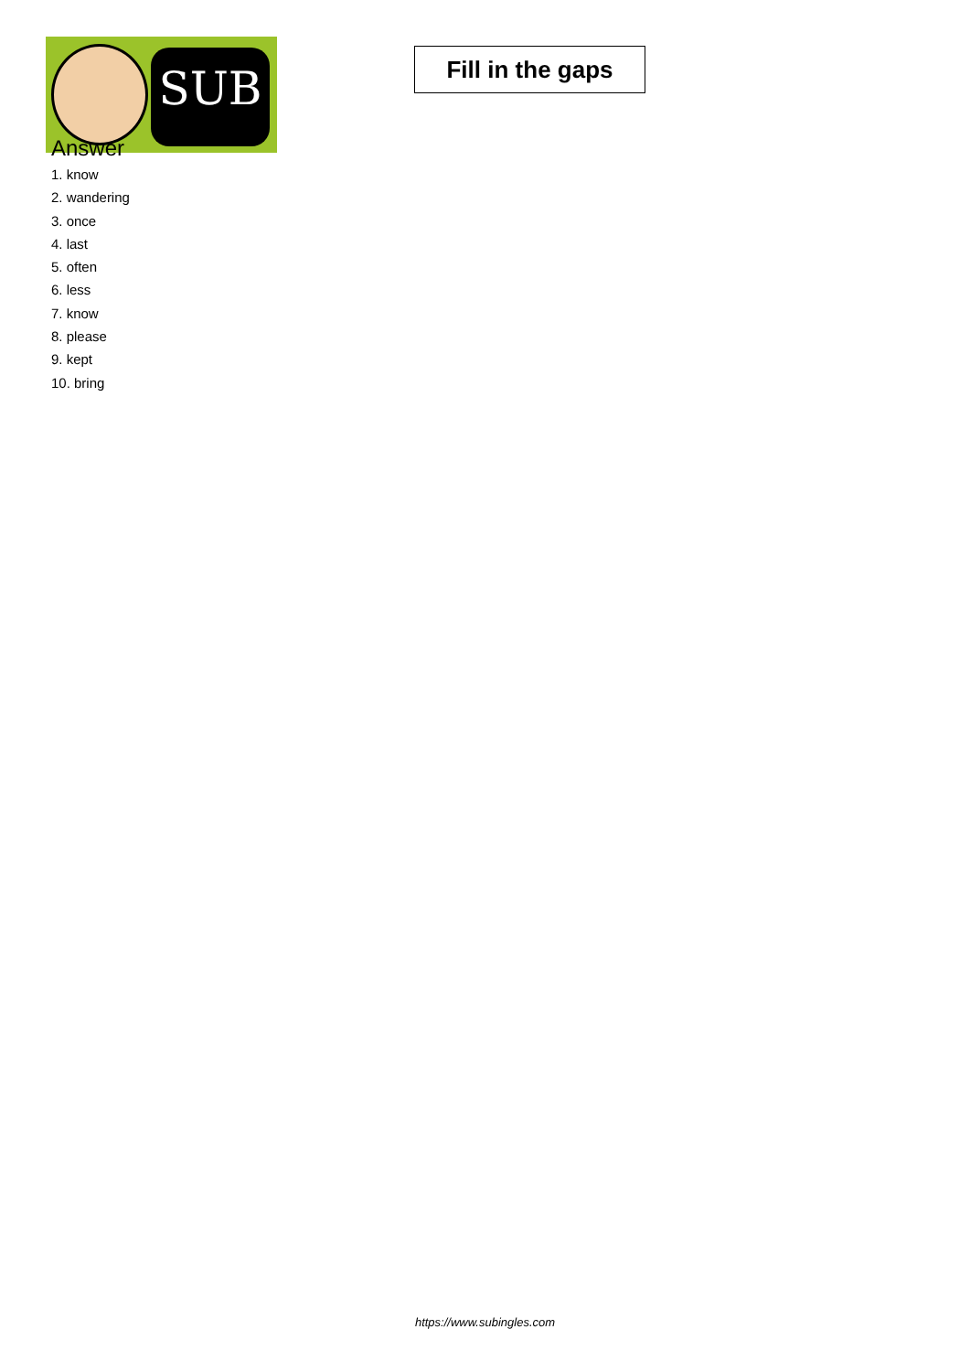SUB
Fill in the gaps
Answer
1. know
2. wandering
3. once
4. last
5. often
6. less
7. know
8. please
9. kept
10. bring
https://www.subingles.com